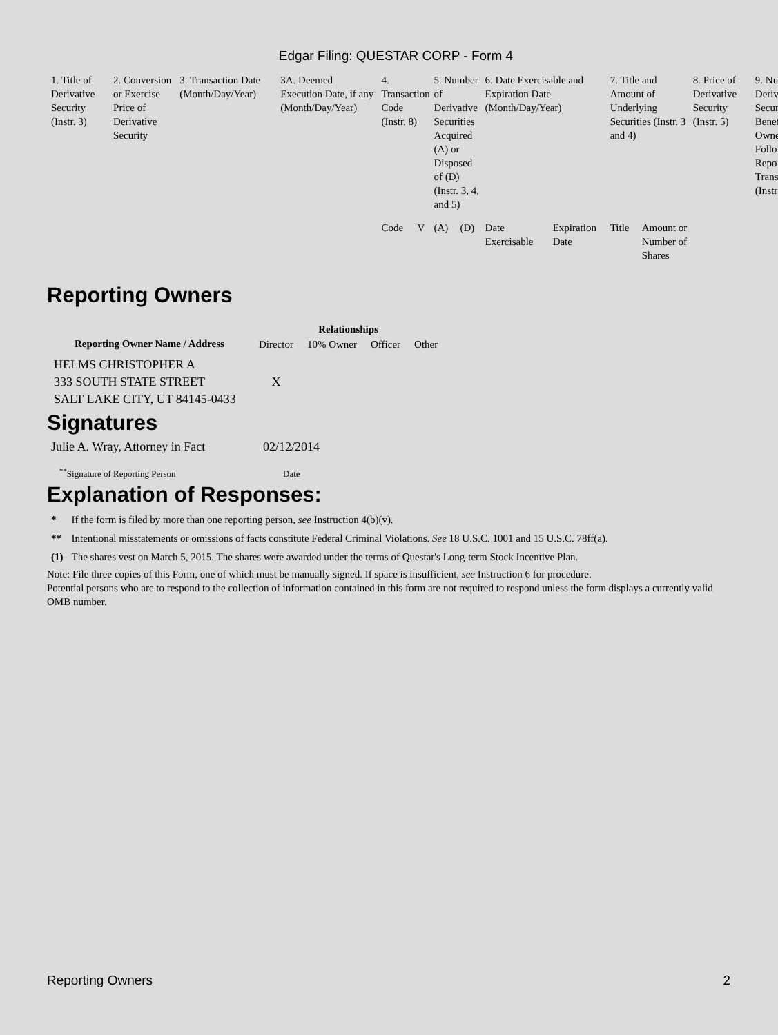Edgar Filing: QUESTAR CORP - Form 4
| 1. Title of Derivative Security (Instr. 3) | 2. Conversion or Exercise Price of Derivative Security | 3. Transaction Date (Month/Day/Year) | 3A. Deemed Execution Date, if any (Month/Day/Year) | 4. Transaction Code (Instr. 8) | | 5. Number of Derivative Securities Acquired (A) or Disposed of (D) (Instr. 3, 4, and 5) | | 6. Date Exercisable and Expiration Date (Month/Day/Year) | | 7. Title and Amount of Underlying Securities (Instr. 3 and 4) | | 8. Price of Derivative Security (Instr. 5) | 9. Nu Deriv Secur Benef Owne Follo Repo Trans (Instr |
| | | | | Code | V | (A) | (D) | Date Exercisable | Expiration Date | Title | Amount or Number of Shares | | |
Reporting Owners
| Reporting Owner Name / Address | Relationships | | | |
| --- | --- | --- | --- | --- |
| | Director | 10% Owner | Officer | Other |
| HELMS CHRISTOPHER A 333 SOUTH STATE STREET SALT LAKE CITY, UT 84145-0433 | X | | | |
Signatures
| Julie A. Wray, Attorney in Fact | 02/12/2014 |
| <sup>**</sup> Signature of Reporting Person | Date |
Explanation of Responses:
| * | If the form is filed by more than one reporting person, see Instruction 4(b)(v). |
| ** | Intentional misstatements or omissions of facts constitute Federal Criminal Violations. See 18 U.S.C. 1001 and 15 U.S.C. 78ff(a). |
| (1) | The shares vest on March 5, 2015. The shares were awarded under the terms of Questar's Long-term Stock Incentive Plan. |
Note: File three copies of this Form, one of which must be manually signed. If space is insufficient, see Instruction 6 for procedure.
Potential persons who are to respond to the collection of information contained in this form are not required to respond unless the form displays a currently valid OMB number.
Reporting Owners 2